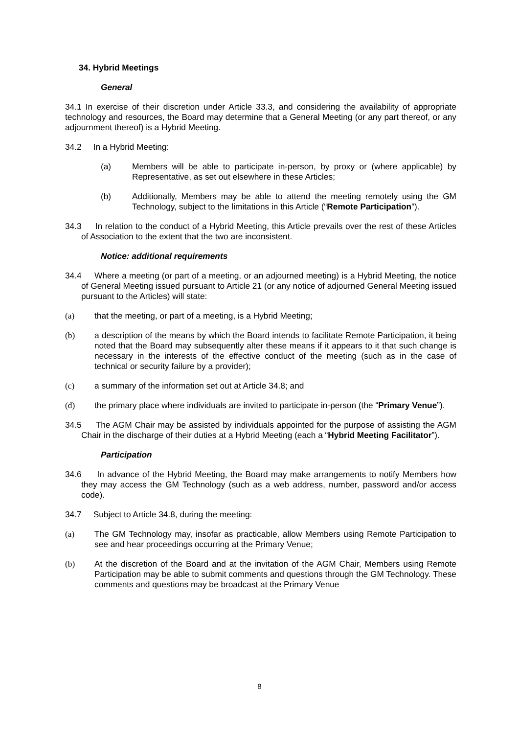34. Hybrid Meetings
General
34.1 In exercise of their discretion under Article 33.3, and considering the availability of appropriate technology and resources, the Board may determine that a General Meeting (or any part thereof, or any adjournment thereof) is a Hybrid Meeting.
34.2 In a Hybrid Meeting:
(a) Members will be able to participate in-person, by proxy or (where applicable) by Representative, as set out elsewhere in these Articles;
(b) Additionally, Members may be able to attend the meeting remotely using the GM Technology, subject to the limitations in this Article (“Remote Participation”).
34.3 In relation to the conduct of a Hybrid Meeting, this Article prevails over the rest of these Articles of Association to the extent that the two are inconsistent.
Notice: additional requirements
34.4 Where a meeting (or part of a meeting, or an adjourned meeting) is a Hybrid Meeting, the notice of General Meeting issued pursuant to Article 21 (or any notice of adjourned General Meeting issued pursuant to the Articles) will state:
(a) that the meeting, or part of a meeting, is a Hybrid Meeting;
(b) a description of the means by which the Board intends to facilitate Remote Participation, it being noted that the Board may subsequently alter these means if it appears to it that such change is necessary in the interests of the effective conduct of the meeting (such as in the case of technical or security failure by a provider);
(c) a summary of the information set out at Article 34.8; and
(d) the primary place where individuals are invited to participate in-person (the “Primary Venue”).
34.5 The AGM Chair may be assisted by individuals appointed for the purpose of assisting the AGM Chair in the discharge of their duties at a Hybrid Meeting (each a “Hybrid Meeting Facilitator”).
Participation
34.6 In advance of the Hybrid Meeting, the Board may make arrangements to notify Members how they may access the GM Technology (such as a web address, number, password and/or access code).
34.7 Subject to Article 34.8, during the meeting:
(a) The GM Technology may, insofar as practicable, allow Members using Remote Participation to see and hear proceedings occurring at the Primary Venue;
(b) At the discretion of the Board and at the invitation of the AGM Chair, Members using Remote Participation may be able to submit comments and questions through the GM Technology. These comments and questions may be broadcast at the Primary Venue
8